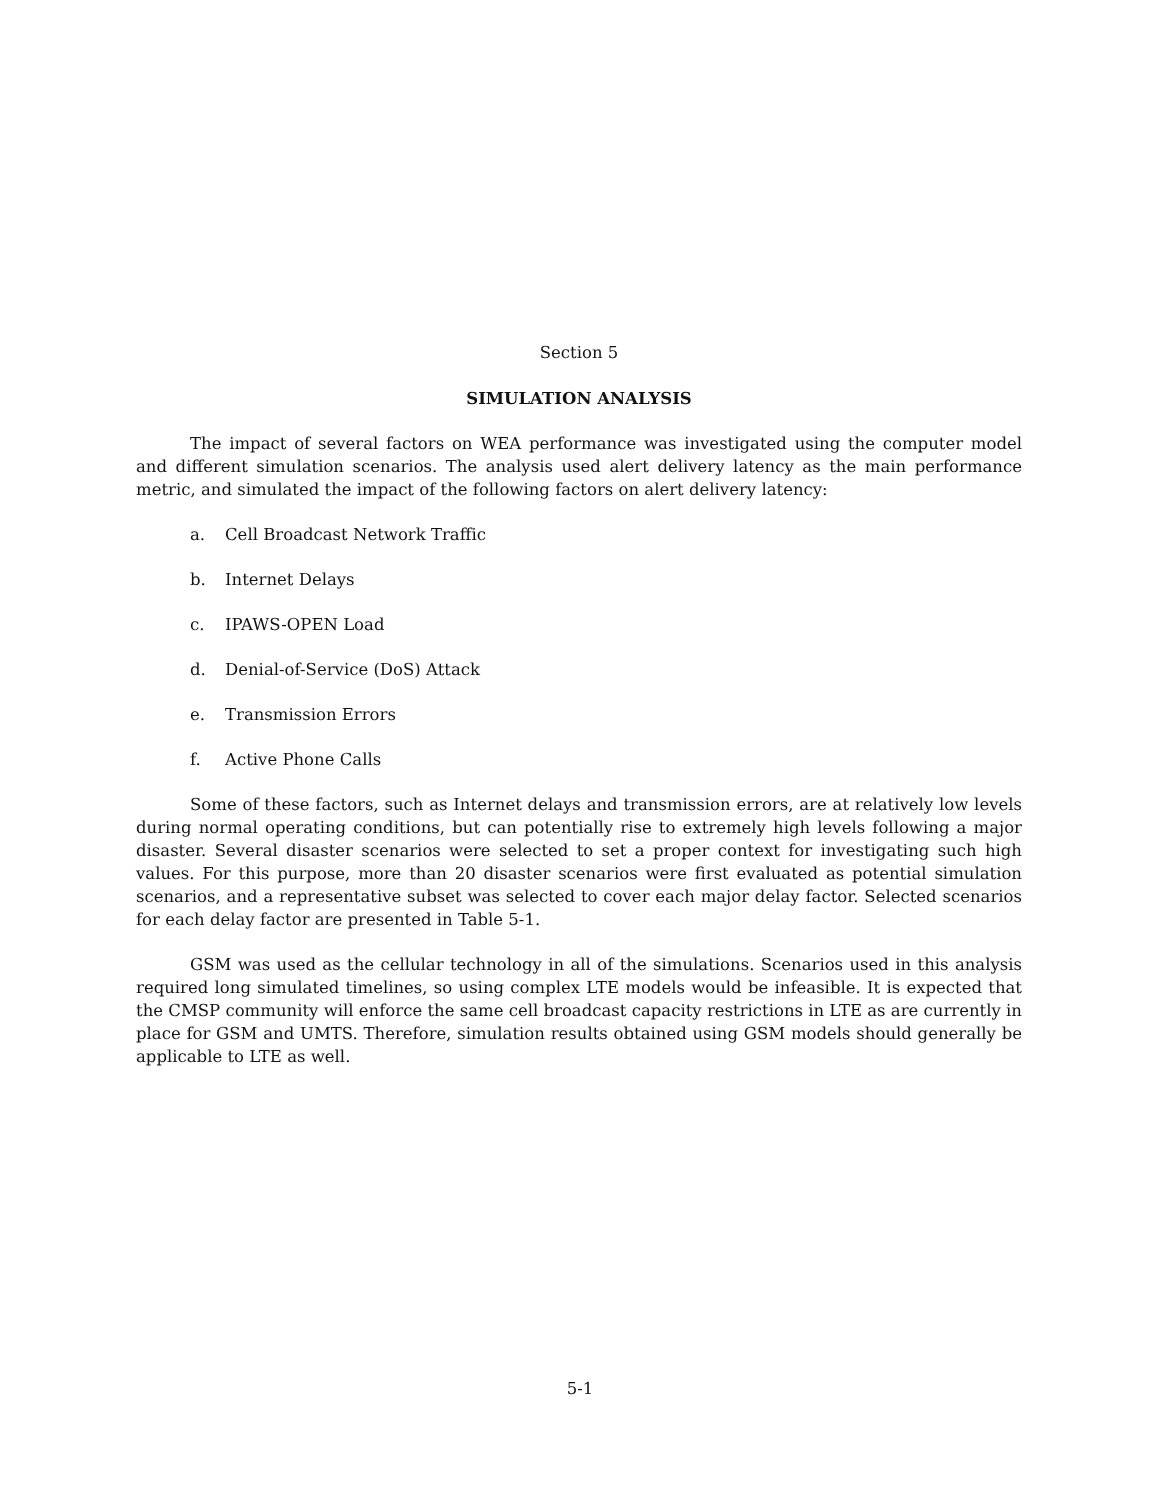Section 5
SIMULATION ANALYSIS
The impact of several factors on WEA performance was investigated using the computer model and different simulation scenarios. The analysis used alert delivery latency as the main performance metric, and simulated the impact of the following factors on alert delivery latency:
a. Cell Broadcast Network Traffic
b. Internet Delays
c. IPAWS-OPEN Load
d. Denial-of-Service (DoS) Attack
e. Transmission Errors
f. Active Phone Calls
Some of these factors, such as Internet delays and transmission errors, are at relatively low levels during normal operating conditions, but can potentially rise to extremely high levels following a major disaster. Several disaster scenarios were selected to set a proper context for investigating such high values. For this purpose, more than 20 disaster scenarios were first evaluated as potential simulation scenarios, and a representative subset was selected to cover each major delay factor. Selected scenarios for each delay factor are presented in Table 5-1.
GSM was used as the cellular technology in all of the simulations. Scenarios used in this analysis required long simulated timelines, so using complex LTE models would be infeasible. It is expected that the CMSP community will enforce the same cell broadcast capacity restrictions in LTE as are currently in place for GSM and UMTS. Therefore, simulation results obtained using GSM models should generally be applicable to LTE as well.
5-1